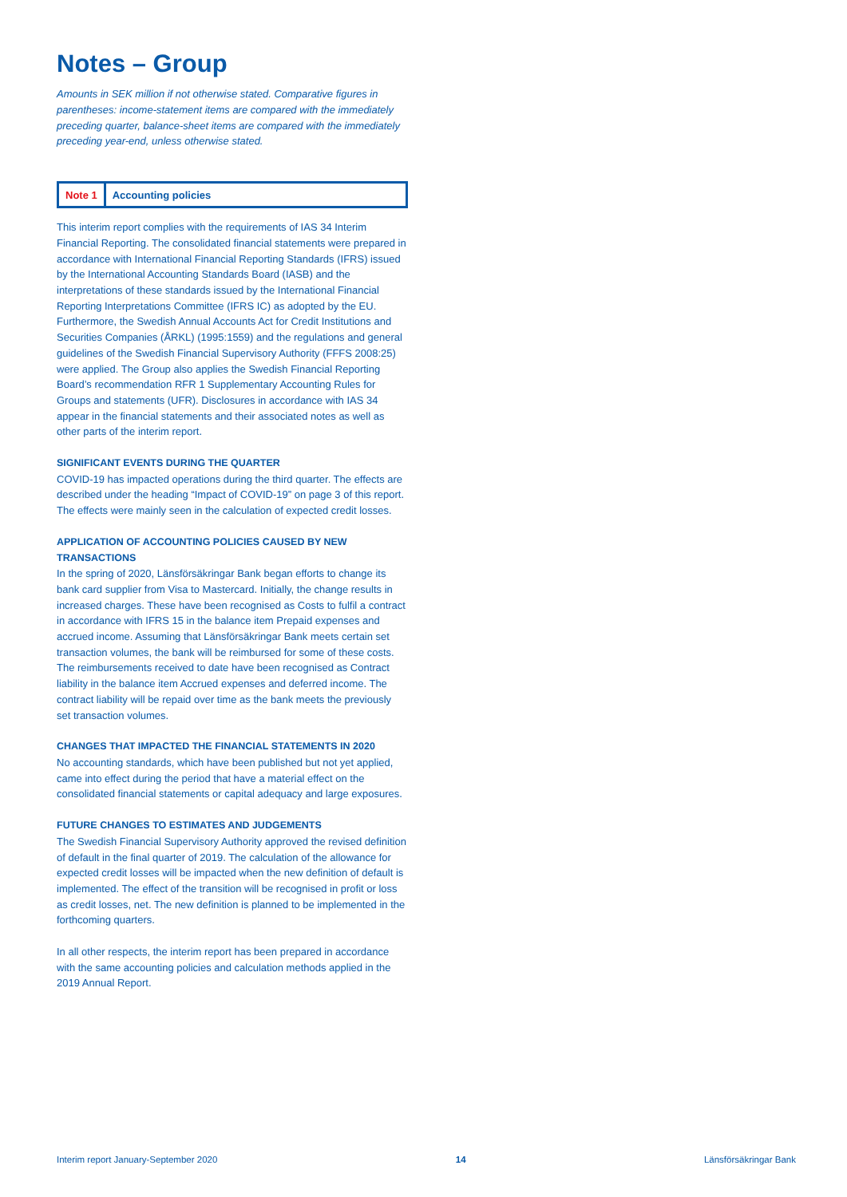Notes – Group
Amounts in SEK million if not otherwise stated. Comparative figures in parentheses: income-statement items are compared with the immediately preceding quarter, balance-sheet items are compared with the immediately preceding year-end, unless otherwise stated.
Note 1 Accounting policies
This interim report complies with the requirements of IAS 34 Interim Financial Reporting. The consolidated financial statements were prepared in accordance with International Financial Reporting Standards (IFRS) issued by the International Accounting Standards Board (IASB) and the interpretations of these standards issued by the International Financial Reporting Interpretations Committee (IFRS IC) as adopted by the EU. Furthermore, the Swedish Annual Accounts Act for Credit Institutions and Securities Companies (ÅRKL) (1995:1559) and the regulations and general guidelines of the Swedish Financial Supervisory Authority (FFFS 2008:25) were applied. The Group also applies the Swedish Financial Reporting Board’s recommendation RFR 1 Supplementary Accounting Rules for Groups and statements (UFR). Disclosures in accordance with IAS 34 appear in the financial statements and their associated notes as well as other parts of the interim report.
SIGNIFICANT EVENTS DURING THE QUARTER
COVID-19 has impacted operations during the third quarter. The effects are described under the heading “Impact of COVID-19” on page 3 of this report. The effects were mainly seen in the calculation of expected credit losses.
APPLICATION OF ACCOUNTING POLICIES CAUSED BY NEW TRANSACTIONS
In the spring of 2020, Länsförsäkringar Bank began efforts to change its bank card supplier from Visa to Mastercard. Initially, the change results in increased charges. These have been recognised as Costs to fulfil a contract in accordance with IFRS 15 in the balance item Prepaid expenses and accrued income. Assuming that Länsförsäkringar Bank meets certain set transaction volumes, the bank will be reimbursed for some of these costs. The reimbursements received to date have been recognised as Contract liability in the balance item Accrued expenses and deferred income. The contract liability will be repaid over time as the bank meets the previously set transaction volumes.
CHANGES THAT IMPACTED THE FINANCIAL STATEMENTS IN 2020
No accounting standards, which have been published but not yet applied, came into effect during the period that have a material effect on the consolidated financial statements or capital adequacy and large exposures.
FUTURE CHANGES TO ESTIMATES AND JUDGEMENTS
The Swedish Financial Supervisory Authority approved the revised definition of default in the final quarter of 2019. The calculation of the allowance for expected credit losses will be impacted when the new definition of default is implemented. The effect of the transition will be recognised in profit or loss as credit losses, net. The new definition is planned to be implemented in the forthcoming quarters.
In all other respects, the interim report has been prepared in accordance with the same accounting policies and calculation methods applied in the 2019 Annual Report.
Interim report January-September 2020 14 Länsförsäkringar Bank